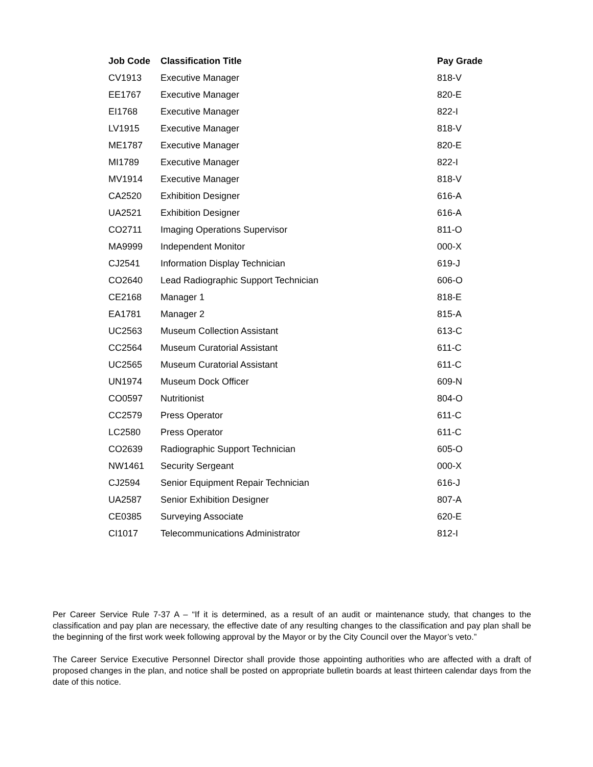| Job Code | Classification Title | Pay Grade |
| --- | --- | --- |
| CV1913 | Executive Manager | 818-V |
| EE1767 | Executive Manager | 820-E |
| EI1768 | Executive Manager | 822-I |
| LV1915 | Executive Manager | 818-V |
| ME1787 | Executive Manager | 820-E |
| MI1789 | Executive Manager | 822-I |
| MV1914 | Executive Manager | 818-V |
| CA2520 | Exhibition Designer | 616-A |
| UA2521 | Exhibition Designer | 616-A |
| CO2711 | Imaging Operations Supervisor | 811-O |
| MA9999 | Independent Monitor | 000-X |
| CJ2541 | Information Display Technician | 619-J |
| CO2640 | Lead Radiographic Support Technician | 606-O |
| CE2168 | Manager 1 | 818-E |
| EA1781 | Manager 2 | 815-A |
| UC2563 | Museum Collection Assistant | 613-C |
| CC2564 | Museum Curatorial Assistant | 611-C |
| UC2565 | Museum Curatorial Assistant | 611-C |
| UN1974 | Museum Dock Officer | 609-N |
| CO0597 | Nutritionist | 804-O |
| CC2579 | Press Operator | 611-C |
| LC2580 | Press Operator | 611-C |
| CO2639 | Radiographic Support Technician | 605-O |
| NW1461 | Security Sergeant | 000-X |
| CJ2594 | Senior Equipment Repair Technician | 616-J |
| UA2587 | Senior Exhibition Designer | 807-A |
| CE0385 | Surveying Associate | 620-E |
| CI1017 | Telecommunications Administrator | 812-I |
Per Career Service Rule 7-37 A – “If it is determined, as a result of an audit or maintenance study, that changes to the classification and pay plan are necessary, the effective date of any resulting changes to the classification and pay plan shall be the beginning of the first work week following approval by the Mayor or by the City Council over the Mayor’s veto.”
The Career Service Executive Personnel Director shall provide those appointing authorities who are affected with a draft of proposed changes in the plan, and notice shall be posted on appropriate bulletin boards at least thirteen calendar days from the date of this notice.